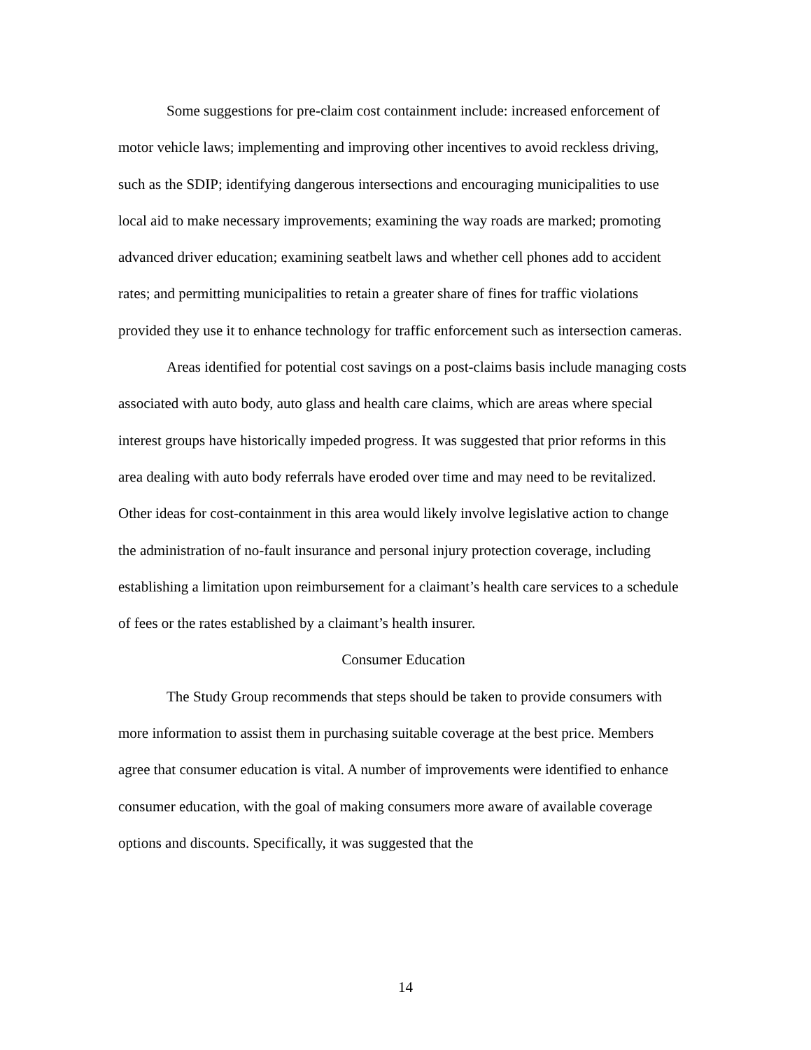Some suggestions for pre-claim cost containment include: increased enforcement of motor vehicle laws; implementing and improving other incentives to avoid reckless driving, such as the SDIP; identifying dangerous intersections and encouraging municipalities to use local aid to make necessary improvements; examining the way roads are marked; promoting advanced driver education; examining seatbelt laws and whether cell phones add to accident rates; and permitting municipalities to retain a greater share of fines for traffic violations provided they use it to enhance technology for traffic enforcement such as intersection cameras.
Areas identified for potential cost savings on a post-claims basis include managing costs associated with auto body, auto glass and health care claims, which are areas where special interest groups have historically impeded progress. It was suggested that prior reforms in this area dealing with auto body referrals have eroded over time and may need to be revitalized. Other ideas for cost-containment in this area would likely involve legislative action to change the administration of no-fault insurance and personal injury protection coverage, including establishing a limitation upon reimbursement for a claimant’s health care services to a schedule of fees or the rates established by a claimant’s health insurer.
Consumer Education
The Study Group recommends that steps should be taken to provide consumers with more information to assist them in purchasing suitable coverage at the best price. Members agree that consumer education is vital. A number of improvements were identified to enhance consumer education, with the goal of making consumers more aware of available coverage options and discounts. Specifically, it was suggested that the
14